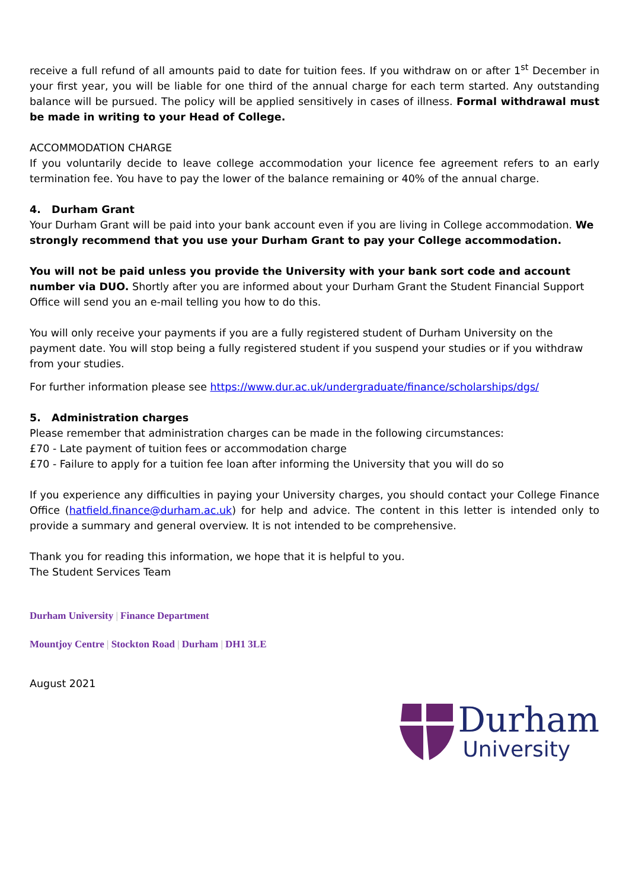receive a full refund of all amounts paid to date for tuition fees. If you withdraw on or after 1<sup>st</sup> December in your first year, you will be liable for one third of the annual charge for each term started. Any outstanding balance will be pursued. The policy will be applied sensitively in cases of illness. Formal withdrawal must be made in writing to your Head of College.
ACCOMMODATION CHARGE
If you voluntarily decide to leave college accommodation your licence fee agreement refers to an early termination fee. You have to pay the lower of the balance remaining or 40% of the annual charge.
4. Durham Grant
Your Durham Grant will be paid into your bank account even if you are living in College accommodation. We strongly recommend that you use your Durham Grant to pay your College accommodation.
You will not be paid unless you provide the University with your bank sort code and account number via DUO. Shortly after you are informed about your Durham Grant the Student Financial Support Office will send you an e-mail telling you how to do this.
You will only receive your payments if you are a fully registered student of Durham University on the payment date. You will stop being a fully registered student if you suspend your studies or if you withdraw from your studies.
For further information please see https://www.dur.ac.uk/undergraduate/finance/scholarships/dgs/
5. Administration charges
Please remember that administration charges can be made in the following circumstances:
£70 - Late payment of tuition fees or accommodation charge
£70 - Failure to apply for a tuition fee loan after informing the University that you will do so
If you experience any difficulties in paying your University charges, you should contact your College Finance Office (hatfield.finance@durham.ac.uk) for help and advice. The content in this letter is intended only to provide a summary and general overview. It is not intended to be comprehensive.
Thank you for reading this information, we hope that it is helpful to you.
The Student Services Team
Durham University | Finance Department
Mountjoy Centre | Stockton Road | Durham | DH1 3LE
August 2021
Durham
University